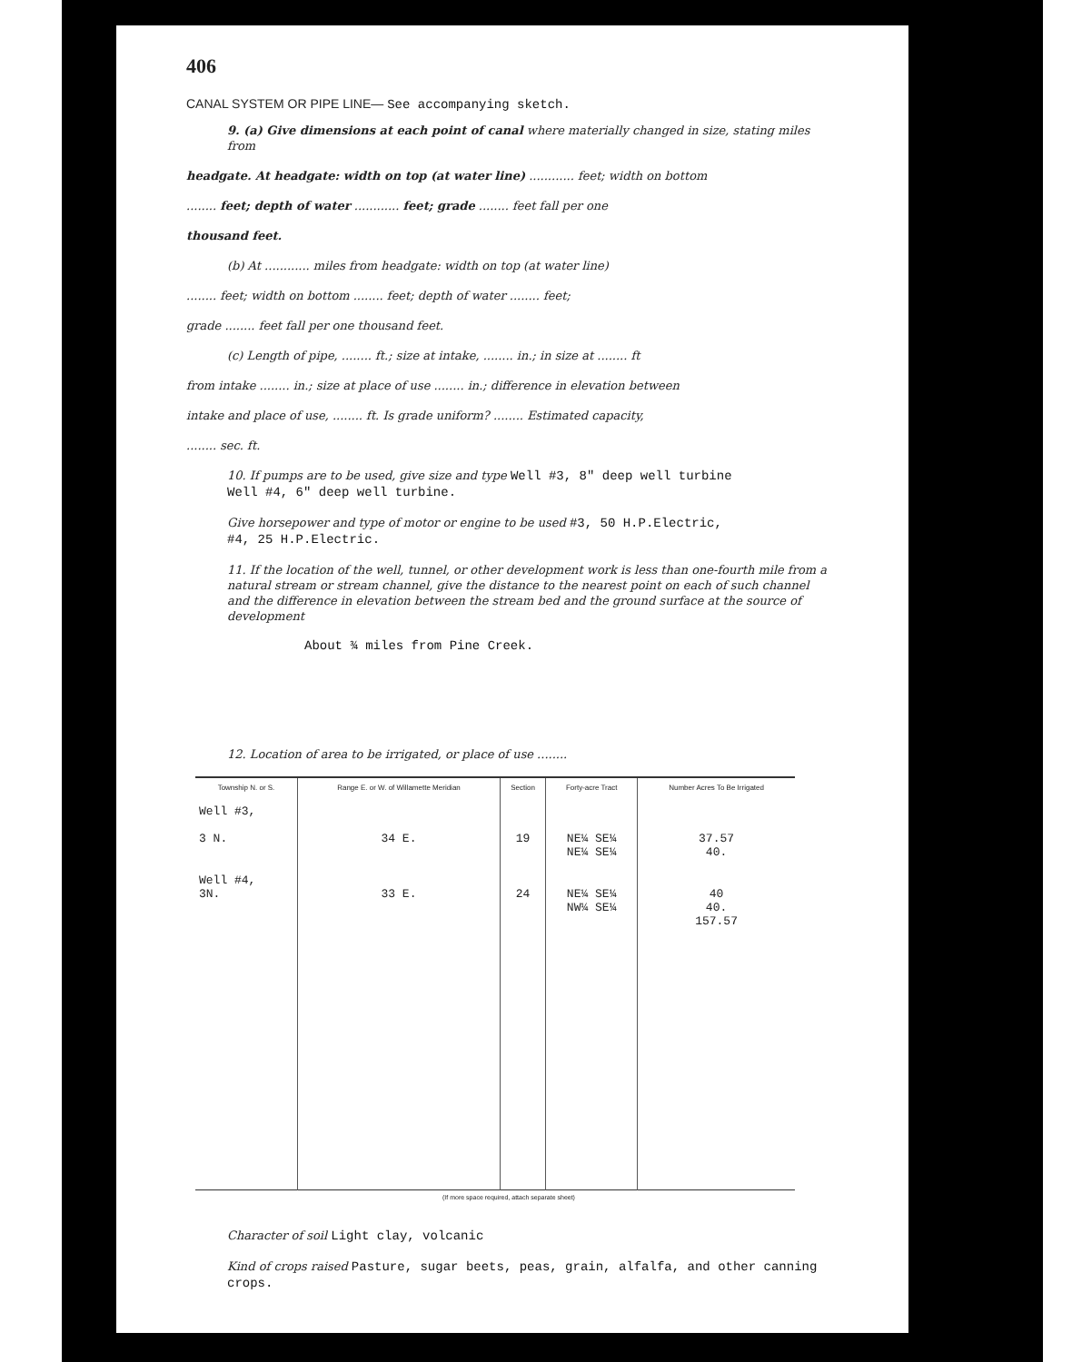406
CANAL SYSTEM OR PIPE LINE— See accompanying sketch.
9. (a) Give dimensions at each point of canal where materially changed in size, stating miles from
headgate. At headgate: width on top (at water line) ............ feet; width on bottom
........ feet; depth of water ............ feet; grade ........ feet fall per one
thousand feet.
(b) At ............ miles from headgate: width on top (at water line)
........ feet; width on bottom ........ feet; depth of water ........ feet;
grade ........ feet fall per one thousand feet.
(c) Length of pipe, ........ ft.; size at intake, ........ in.; in size at ........ ft
from intake ........ in.; size at place of use ........ in.; difference in elevation between
intake and place of use, ........ ft. Is grade uniform? ........ Estimated capacity,
........ sec. ft.
10. If pumps are to be used, give size and type Well #3, 8" deep well turbine
Well #4, 6" deep well turbine.
Give horsepower and type of motor or engine to be used #3, 50 H.P.Electric,
#4, 25 H.P.Electric.
11. If the location of the well, tunnel, or other development work is less than one-fourth mile from a natural stream or stream channel, give the distance to the nearest point on each of such channel and the difference in elevation between the stream bed and the ground surface at the source of development
About ¾ miles from Pine Creek.
12. Location of area to be irrigated, or place of use ........
| Township N. or S. | Range E. or W. of Willamette Meridian | Section | Forty-acre Tract | Number Acres To Be Irrigated |
| --- | --- | --- | --- | --- |
| Well #3, 3 N. | 34 E. | 19 | NE¼ SE¼ NE¼ SE¼ | 37.57 40. |
| Well #4, 3N. | 33 E. | 24 | NE¼ SE¼ NW¼ SE¼ | 40 40. 157.57 |
(If more space required, attach separate sheet)
Character of soil Light clay, volcanic
Kind of crops raised Pasture, sugar beets, peas, grain, alfalfa, and other canning crops.